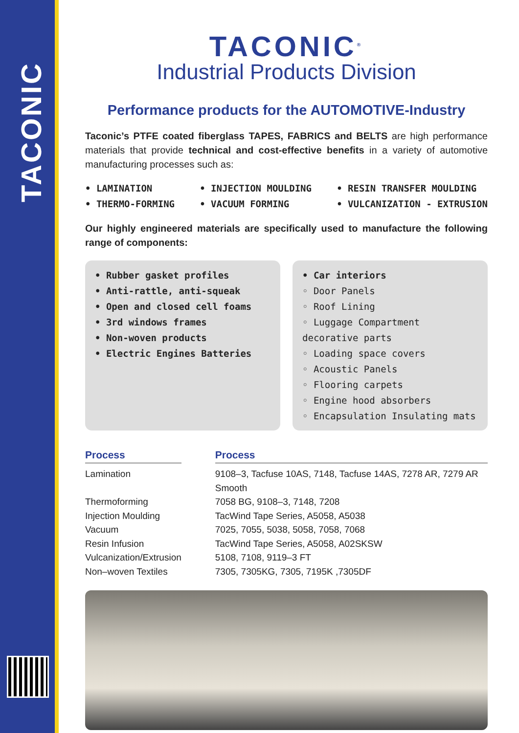TACONIC
TACONIC<sup>®</sup>
Industrial Products Division
Performance products for the AUTOMOTIVE-Industry
Taconic’s PTFE coated fiberglass TAPES, FABRICS and BELTS are high performance materials that provide technical and cost-effective benefits in a variety of automotive manufacturing processes such as:
• LAMINATION
• THERMO-FORMING
• INJECTION MOULDING
• VACUUM FORMING
• RESIN TRANSFER MOULDING
• VULCANIZATION - EXTRUSION
Our highly engineered materials are specifically used to manufacture the following range of components:
• Rubber gasket profiles
• Anti-rattle, anti-squeak
• Open and closed cell foams
• 3rd windows frames
• Non-woven products
• Electric Engines Batteries
• Car interiors
◦ Door Panels
◦ Roof Lining
◦ Luggage Compartment decorative parts
◦ Loading space covers
◦ Acoustic Panels
◦ Flooring carpets
◦ Engine hood absorbers
◦ Encapsulation Insulating mats
| Process | | Process |
| --- | --- | --- |
| Lamination | | 9108–3, Tacfuse 10AS, 7148, Tacfuse 14AS, 7278 AR, 7279 AR Smooth |
| Thermoforming | | 7058 BG, 9108–3, 7148, 7208 |
| Injection Moulding | | TacWind Tape Series, A5058, A5038 |
| Vacuum | | 7025, 7055, 5038, 5058, 7058, 7068 |
| Resin Infusion | | TacWind Tape Series, A5058, A02SKSW |
| Vulcanization/Extrusion | | 5108, 7108, 9119–3 FT |
| Non–woven Textiles | | 7305, 7305KG, 7305, 7195K ,7305DF |